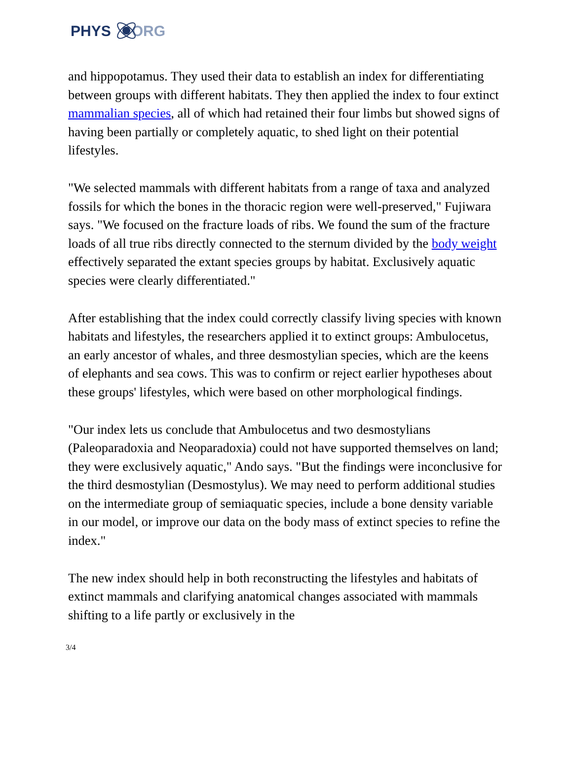PHYS ORG
and hippopotamus. They used their data to establish an index for differentiating between groups with different habitats. They then applied the index to four extinct mammalian species, all of which had retained their four limbs but showed signs of having been partially or completely aquatic, to shed light on their potential lifestyles.
"We selected mammals with different habitats from a range of taxa and analyzed fossils for which the bones in the thoracic region were well-preserved," Fujiwara says. "We focused on the fracture loads of ribs. We found the sum of the fracture loads of all true ribs directly connected to the sternum divided by the body weight effectively separated the extant species groups by habitat. Exclusively aquatic species were clearly differentiated."
After establishing that the index could correctly classify living species with known habitats and lifestyles, the researchers applied it to extinct groups: Ambulocetus, an early ancestor of whales, and three desmostylian species, which are the keens of elephants and sea cows. This was to confirm or reject earlier hypotheses about these groups' lifestyles, which were based on other morphological findings.
"Our index lets us conclude that Ambulocetus and two desmostylians (Paleoparadoxia and Neoparadoxia) could not have supported themselves on land; they were exclusively aquatic," Ando says. "But the findings were inconclusive for the third desmostylian (Desmostylus). We may need to perform additional studies on the intermediate group of semiaquatic species, include a bone density variable in our model, or improve our data on the body mass of extinct species to refine the index."
The new index should help in both reconstructing the lifestyles and habitats of extinct mammals and clarifying anatomical changes associated with mammals shifting to a life partly or exclusively in the
3/4